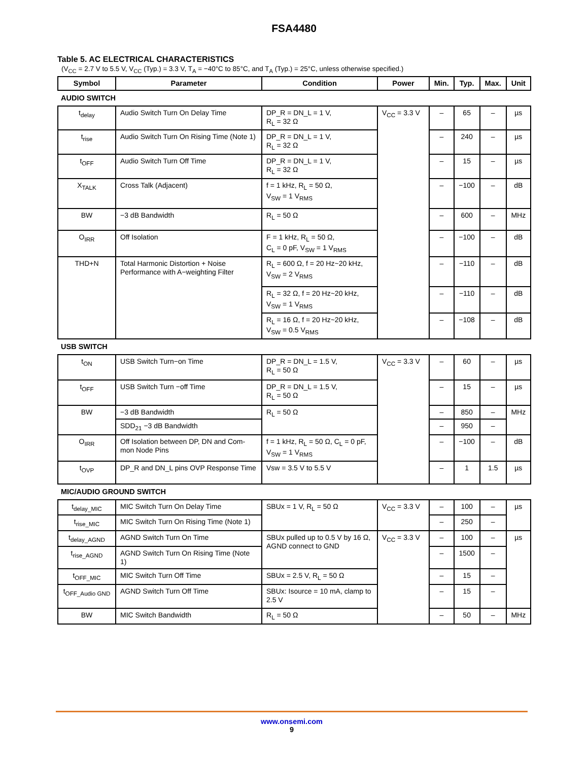FSA4480
Table 5. AC ELECTRICAL CHARACTERISTICS
(V<sub>CC</sub> = 2.7 V to 5.5 V, V<sub>CC</sub> (Typ.) = 3.3 V, T<sub>A</sub> = −40°C to 85°C, and T<sub>A</sub> (Typ.) = 25°C, unless otherwise specified.)
| Symbol | Parameter | Condition | Power | Min. | Typ. | Max. | Unit |
| --- | --- | --- | --- | --- | --- | --- | --- |
| AUDIO SWITCH | | | | | | | |
| t<sub>delay</sub> | Audio Switch Turn On Delay Time | DP_R = DN_L = 1 V, R<sub>L</sub> = 32 Ω | V<sub>CC</sub> = 3.3 V | – | 65 | – | µs |
| t<sub>rise</sub> | Audio Switch Turn On Rising Time (Note 1) | DP_R = DN_L = 1 V, R<sub>L</sub> = 32 Ω | | – | 240 | – | µs |
| t<sub>OFF</sub> | Audio Switch Turn Off Time | DP_R = DN_L = 1 V, R<sub>L</sub> = 32 Ω | | – | 15 | – | µs |
| X<sub>TALK</sub> | Cross Talk (Adjacent) | f = 1 kHz, R<sub>L</sub> = 50 Ω, V<sub>SW</sub> = 1 V<sub>RMS</sub> | | – | −100 | – | dB |
| BW | −3 dB Bandwidth | R<sub>L</sub> = 50 Ω | | – | 600 | – | MHz |
| O<sub>IRR</sub> | Off Isolation | F = 1 kHz, R<sub>L</sub> = 50 Ω, C<sub>L</sub> = 0 pF, V<sub>SW</sub> = 1 V<sub>RMS</sub> | | – | −100 | – | dB |
| THD+N | Total Harmonic Distortion + Noise Performance with A−weighting Filter | R<sub>L</sub> = 600 Ω, f = 20 Hz~20 kHz, V<sub>SW</sub> = 2 V<sub>RMS</sub> | | – | −110 | – | dB |
| | | R<sub>L</sub> = 32 Ω, f = 20 Hz~20 kHz, V<sub>SW</sub> = 1 V<sub>RMS</sub> | | – | −110 | – | dB |
| | | R<sub>L</sub> = 16 Ω, f = 20 Hz~20 kHz, V<sub>SW</sub> = 0.5 V<sub>RMS</sub> | | – | −108 | – | dB |
| USB SWITCH | | | | | | | |
| t<sub>ON</sub> | USB Switch Turn−on Time | DP_R = DN_L = 1.5 V, R<sub>L</sub> = 50 Ω | V<sub>CC</sub> = 3.3 V | – | 60 | – | µs |
| t<sub>OFF</sub> | USB Switch Turn −off Time | DP_R = DN_L = 1.5 V, R<sub>L</sub> = 50 Ω | | – | 15 | – | µs |
| BW | −3 dB Bandwidth | R<sub>L</sub> = 50 Ω | | – | 850 | – | MHz |
| | SDD<sub>21</sub> −3 dB Bandwidth | | | – | 950 | – | |
| O<sub>IRR</sub> | Off Isolation between DP, DN and Com-mon Node Pins | f = 1 kHz, R<sub>L</sub> = 50 Ω, C<sub>L</sub> = 0 pF, V<sub>SW</sub> = 1 V<sub>RMS</sub> | | – | −100 | – | dB |
| t<sub>OVP</sub> | DP_R and DN_L pins OVP Response Time | Vsw = 3.5 V to 5.5 V | | – | 1 | 1.5 | µs |
| MIC/AUDIO GROUND SWITCH | | | | | | | |
| t<sub>delay_MIC</sub> | MIC Switch Turn On Delay Time | SBUx = 1 V, R<sub>L</sub> = 50 Ω | V<sub>CC</sub> = 3.3 V | – | 100 | – | µs |
| t<sub>rise_MIC</sub> | MIC Switch Turn On Rising Time (Note 1) | | | – | 250 | – | |
| t<sub>delay_AGND</sub> | AGND Switch Turn On Time | SBUx pulled up to 0.5 V by 16 Ω, AGND connect to GND | V<sub>CC</sub> = 3.3 V | – | 100 | – | µs |
| t<sub>rise_AGND</sub> | AGND Switch Turn On Rising Time (Note 1) | | | – | 1500 | – | |
| t<sub>OFF_MIC</sub> | MIC Switch Turn Off Time | SBUx = 2.5 V, R<sub>L</sub> = 50 Ω | | – | 15 | – | |
| t<sub>OFF_Audio GND</sub> | AGND Switch Turn Off Time | SBUx: Isource = 10 mA, clamp to 2.5 V | | – | 15 | – | |
| BW | MIC Switch Bandwidth | R<sub>L</sub> = 50 Ω | | – | 50 | – | MHz |
www.onsemi.com
9